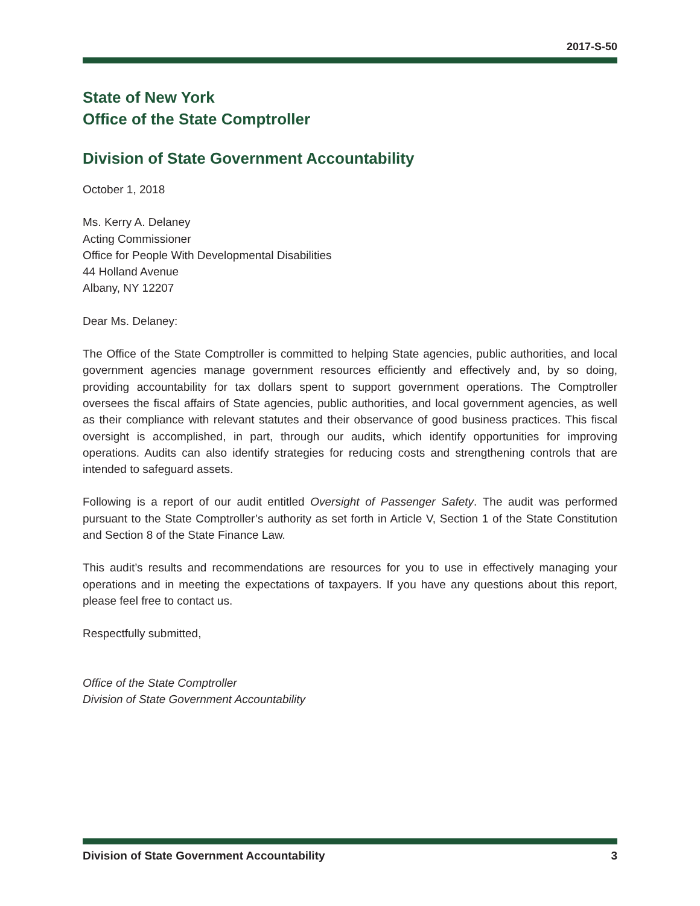2017-S-50
State of New York
Office of the State Comptroller
Division of State Government Accountability
October 1, 2018
Ms. Kerry A. Delaney
Acting Commissioner
Office for People With Developmental Disabilities
44 Holland Avenue
Albany, NY 12207
Dear Ms. Delaney:
The Office of the State Comptroller is committed to helping State agencies, public authorities, and local government agencies manage government resources efficiently and effectively and, by so doing, providing accountability for tax dollars spent to support government operations. The Comptroller oversees the fiscal affairs of State agencies, public authorities, and local government agencies, as well as their compliance with relevant statutes and their observance of good business practices. This fiscal oversight is accomplished, in part, through our audits, which identify opportunities for improving operations. Audits can also identify strategies for reducing costs and strengthening controls that are intended to safeguard assets.
Following is a report of our audit entitled Oversight of Passenger Safety. The audit was performed pursuant to the State Comptroller’s authority as set forth in Article V, Section 1 of the State Constitution and Section 8 of the State Finance Law.
This audit’s results and recommendations are resources for you to use in effectively managing your operations and in meeting the expectations of taxpayers. If you have any questions about this report, please feel free to contact us.
Respectfully submitted,
Office of the State Comptroller
Division of State Government Accountability
Division of State Government Accountability 3